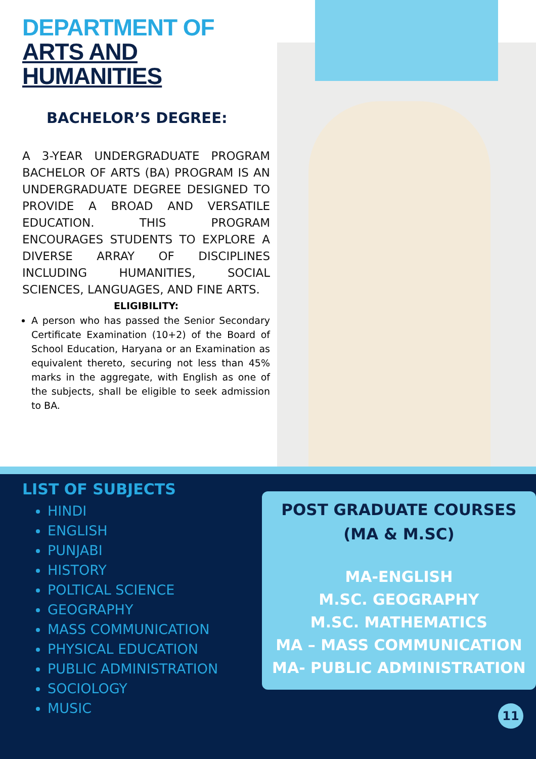DEPARTMENT OF
ARTS AND HUMANITIES
BACHELOR’S DEGREE:
A 3-YEAR UNDERGRADUATE PROGRAM BACHELOR OF ARTS (BA) PROGRAM IS AN UNDERGRADUATE DEGREE DESIGNED TO PROVIDE A BROAD AND VERSATILE EDUCATION. THIS PROGRAM ENCOURAGES STUDENTS TO EXPLORE A DIVERSE ARRAY OF DISCIPLINES INCLUDING HUMANITIES, SOCIAL SCIENCES, LANGUAGES, AND FINE ARTS.
ELIGIBILITY:
A person who has passed the Senior Secondary Certificate Examination (10+2) of the Board of School Education, Haryana or an Examination as equivalent thereto, securing not less than 45% marks in the aggregate, with English as one of the subjects, shall be eligible to seek admission to BA.
LIST OF SUBJECTS
HINDI
ENGLISH
PUNJABI
HISTORY
POLTICAL SCIENCE
GEOGRAPHY
MASS COMMUNICATION
PHYSICAL EDUCATION
PUBLIC ADMINISTRATION
SOCIOLOGY
MUSIC
POST GRADUATE COURSES
(MA & M.SC)
MA-ENGLISH
M.SC. GEOGRAPHY
M.SC. MATHEMATICS
MA – MASS COMMUNICATION
MA- PUBLIC ADMINISTRATION
11